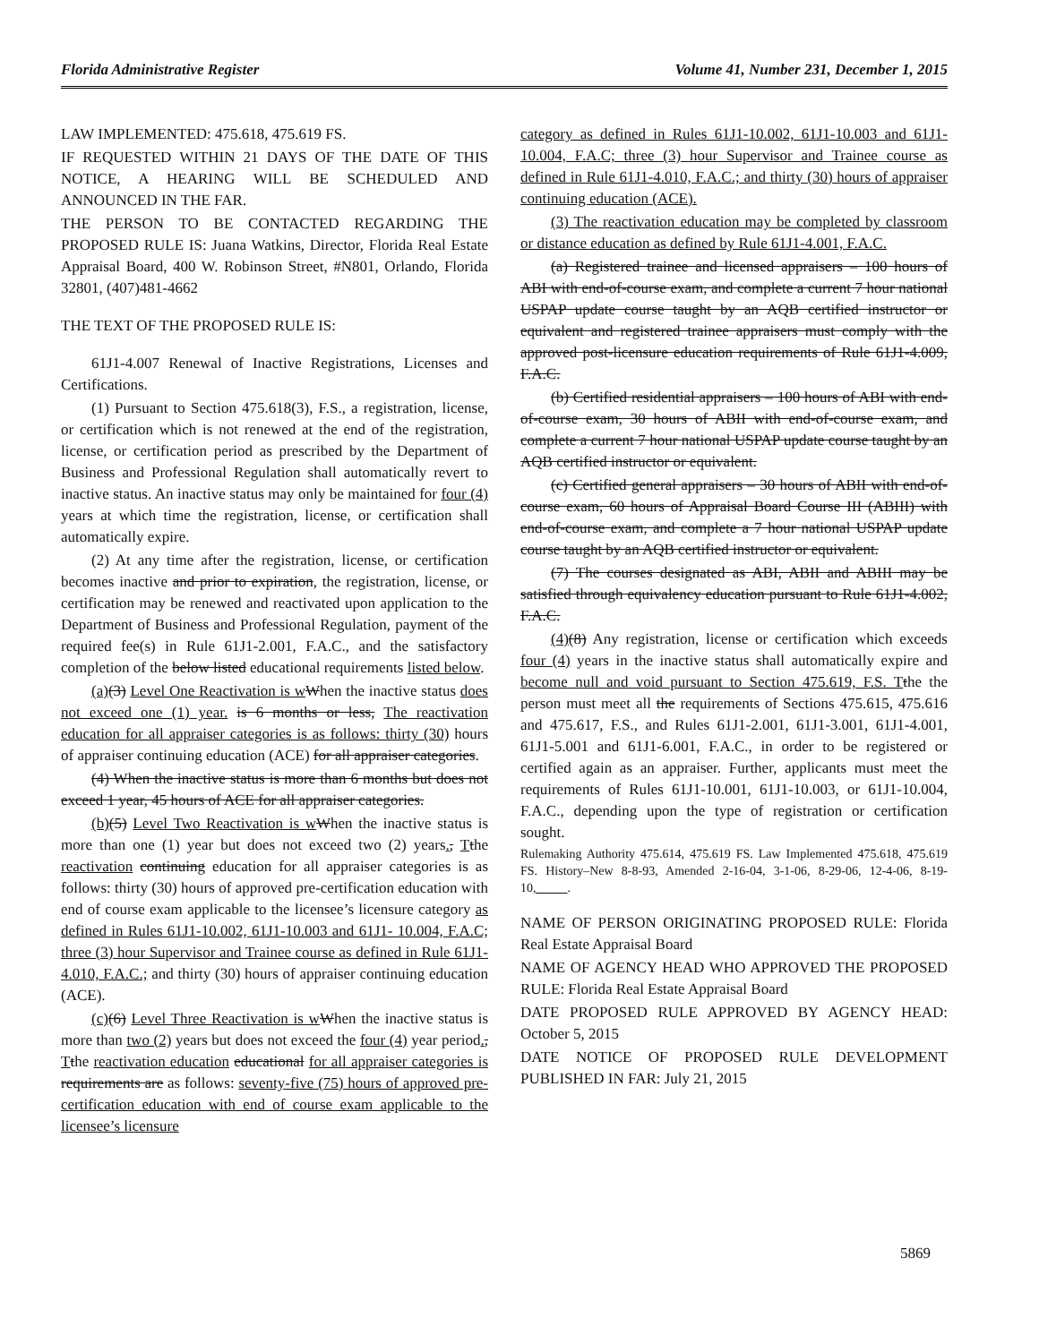Florida Administrative Register Volume 41, Number 231, December 1, 2015
LAW IMPLEMENTED: 475.618, 475.619 FS.
IF REQUESTED WITHIN 21 DAYS OF THE DATE OF THIS NOTICE, A HEARING WILL BE SCHEDULED AND ANNOUNCED IN THE FAR.
THE PERSON TO BE CONTACTED REGARDING THE PROPOSED RULE IS: Juana Watkins, Director, Florida Real Estate Appraisal Board, 400 W. Robinson Street, #N801, Orlando, Florida 32801, (407)481-4662
THE TEXT OF THE PROPOSED RULE IS:
61J1-4.007 Renewal of Inactive Registrations, Licenses and Certifications.
(1) Pursuant to Section 475.618(3), F.S., a registration, license, or certification which is not renewed at the end of the registration, license, or certification period as prescribed by the Department of Business and Professional Regulation shall automatically revert to inactive status. An inactive status may only be maintained for four (4) years at which time the registration, license, or certification shall automatically expire.
(2) At any time after the registration, license, or certification becomes inactive and prior to expiration, the registration, license, or certification may be renewed and reactivated upon application to the Department of Business and Professional Regulation, payment of the required fee(s) in Rule 61J1-2.001, F.A.C., and the satisfactory completion of the below listed educational requirements listed below.
(a)(3) Level One Reactivation is w When the inactive status does not exceed one (1) year. is 6 months or less, The reactivation education for all appraiser categories is as follows: thirty (30) hours of appraiser continuing education (ACE) for all appraiser categories.
(4) When the inactive status is more than 6 months but does not exceed 1 year, 45 hours of ACE for all appraiser categories.
(b)(5) Level Two Reactivation is w When the inactive status is more than one (1) year but does not exceed two (2) years., Tthe reactivation continuing education for all appraiser categories is as follows: thirty (30) hours of approved pre-certification education with end of course exam applicable to the licensee’s licensure category as defined in Rules 61J1-10.002, 61J1-10.003 and 61J1- 10.004, F.A.C; three (3) hour Supervisor and Trainee course as defined in Rule 61J1-4.010, F.A.C.; and thirty (30) hours of appraiser continuing education (ACE).
(c)(6) Level Three Reactivation is w When the inactive status is more than two (2) years but does not exceed the four (4) year period., Tthe reactivation education educational for all appraiser categories is requirements are as follows: seventy-five (75) hours of approved pre-certification education with end of course exam applicable to the licensee’s licensure
category as defined in Rules 61J1-10.002, 61J1-10.003 and 61J1-10.004, F.A.C; three (3) hour Supervisor and Trainee course as defined in Rule 61J1-4.010, F.A.C.; and thirty (30) hours of appraiser continuing education (ACE).
(3) The reactivation education may be completed by classroom or distance education as defined by Rule 61J1-4.001, F.A.C.
(a) Registered trainee and licensed appraisers – 100 hours of ABI with end-of-course exam, and complete a current 7 hour national USPAP update course taught by an AQB certified instructor or equivalent and registered trainee appraisers must comply with the approved post-licensure education requirements of Rule 61J1-4.009, F.A.C.
(b) Certified residential appraisers – 100 hours of ABI with end-of-course exam, 30 hours of ABII with end-of-course exam, and complete a current 7 hour national USPAP update course taught by an AQB certified instructor or equivalent.
(c) Certified general appraisers – 30 hours of ABII with end-of-course exam, 60 hours of Appraisal Board Course III (ABIII) with end-of-course exam, and complete a 7 hour national USPAP update course taught by an AQB certified instructor or equivalent.
(7) The courses designated as ABI, ABII and ABIII may be satisfied through equivalency education pursuant to Rule 61J1-4.002, F.A.C.
(4)(8) Any registration, license or certification which exceeds four (4) years in the inactive status shall automatically expire and become null and void pursuant to Section 475.619, F.S. T the the person must meet all the requirements of Sections 475.615, 475.616 and 475.617, F.S., and Rules 61J1-2.001, 61J1-3.001, 61J1-4.001, 61J1-5.001 and 61J1-6.001, F.A.C., in order to be registered or certified again as an appraiser. Further, applicants must meet the requirements of Rules 61J1-10.001, 61J1-10.003, or 61J1-10.004, F.A.C., depending upon the type of registration or certification sought.
Rulemaking Authority 475.614, 475.619 FS. Law Implemented 475.618, 475.619 FS. History–New 8-8-93, Amended 2-16-04, 3-1-06, 8-29-06, 12-4-06, 8-19-10, .
NAME OF PERSON ORIGINATING PROPOSED RULE: Florida Real Estate Appraisal Board
NAME OF AGENCY HEAD WHO APPROVED THE PROPOSED RULE: Florida Real Estate Appraisal Board
DATE PROPOSED RULE APPROVED BY AGENCY HEAD: October 5, 2015
DATE NOTICE OF PROPOSED RULE DEVELOPMENT PUBLISHED IN FAR: July 21, 2015
5869